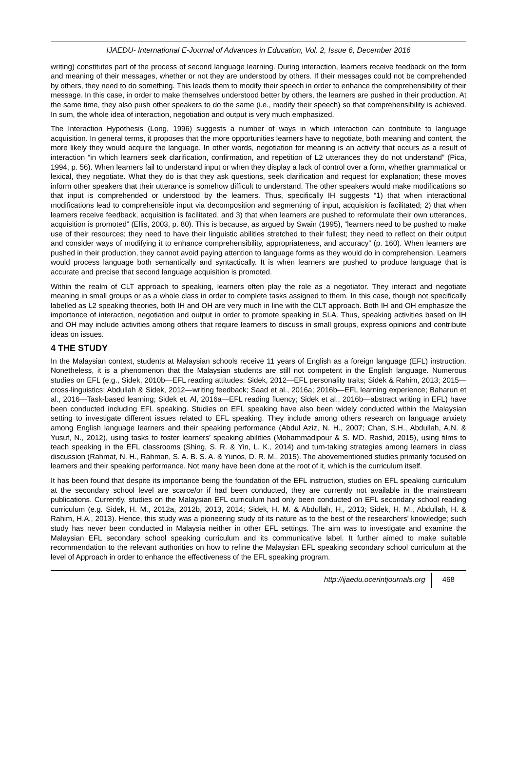IJAEDU- International E-Journal of Advances in Education, Vol. 2, Issue 6, December 2016
writing) constitutes part of the process of second language learning. During interaction, learners receive feedback on the form and meaning of their messages, whether or not they are understood by others. If their messages could not be comprehended by others, they need to do something. This leads them to modify their speech in order to enhance the comprehensibility of their message. In this case, in order to make themselves understood better by others, the learners are pushed in their production. At the same time, they also push other speakers to do the same (i.e., modify their speech) so that comprehensibility is achieved. In sum, the whole idea of interaction, negotiation and output is very much emphasized.
The Interaction Hypothesis (Long, 1996) suggests a number of ways in which interaction can contribute to language acquisition. In general terms, it proposes that the more opportunities learners have to negotiate, both meaning and content, the more likely they would acquire the language. In other words, negotiation for meaning is an activity that occurs as a result of interaction “in which learners seek clarification, confirmation, and repetition of L2 utterances they do not understand” (Pica, 1994, p. 56). When learners fail to understand input or when they display a lack of control over a form, whether grammatical or lexical, they negotiate. What they do is that they ask questions, seek clarification and request for explanation; these moves inform other speakers that their utterance is somehow difficult to understand. The other speakers would make modifications so that input is comprehended or understood by the learners. Thus, specifically IH suggests “1) that when interactional modifications lead to comprehensible input via decomposition and segmenting of input, acquisition is facilitated; 2) that when learners receive feedback, acquisition is facilitated, and 3) that when learners are pushed to reformulate their own utterances, acquisition is promoted” (Ellis, 2003, p. 80). This is because, as argued by Swain (1995), “learners need to be pushed to make use of their resources; they need to have their linguistic abilities stretched to their fullest; they need to reflect on their output and consider ways of modifying it to enhance comprehensibility, appropriateness, and accuracy” (p. 160). When learners are pushed in their production, they cannot avoid paying attention to language forms as they would do in comprehension. Learners would process language both semantically and syntactically. It is when learners are pushed to produce language that is accurate and precise that second language acquisition is promoted.
Within the realm of CLT approach to speaking, learners often play the role as a negotiator. They interact and negotiate meaning in small groups or as a whole class in order to complete tasks assigned to them. In this case, though not specifically labelled as L2 speaking theories, both IH and OH are very much in line with the CLT approach. Both IH and OH emphasize the importance of interaction, negotiation and output in order to promote speaking in SLA. Thus, speaking activities based on IH and OH may include activities among others that require learners to discuss in small groups, express opinions and contribute ideas on issues.
4 THE STUDY
In the Malaysian context, students at Malaysian schools receive 11 years of English as a foreign language (EFL) instruction. Nonetheless, it is a phenomenon that the Malaysian students are still not competent in the English language. Numerous studies on EFL (e.g., Sidek, 2010b—EFL reading attitudes; Sidek, 2012—EFL personality traits; Sidek & Rahim, 2013; 2015—cross-linguistics; Abdullah & Sidek, 2012—writing feedback; Saad et al., 2016a; 2016b—EFL learning experience; Baharun et al., 2016—Task-based learning; Sidek et. Al, 2016a—EFL reading fluency; Sidek et al., 2016b—abstract writing in EFL) have been conducted including EFL speaking. Studies on EFL speaking have also been widely conducted within the Malaysian setting to investigate different issues related to EFL speaking. They include among others research on language anxiety among English language learners and their speaking performance (Abdul Aziz, N. H., 2007; Chan, S.H., Abdullah, A.N. & Yusuf, N., 2012), using tasks to foster learners’ speaking abilities (Mohammadipour & S. MD. Rashid, 2015), using films to teach speaking in the EFL classrooms (Shing, S. R. & Yin, L. K., 2014) and turn-taking strategies among learners in class discussion (Rahmat, N. H., Rahman, S. A. B. S. A. & Yunos, D. R. M., 2015). The abovementioned studies primarily focused on learners and their speaking performance. Not many have been done at the root of it, which is the curriculum itself.
It has been found that despite its importance being the foundation of the EFL instruction, studies on EFL speaking curriculum at the secondary school level are scarce/or if had been conducted, they are currently not available in the mainstream publications. Currently, studies on the Malaysian EFL curriculum had only been conducted on EFL secondary school reading curriculum (e.g. Sidek, H. M., 2012a, 2012b, 2013, 2014; Sidek, H. M. & Abdullah, H., 2013; Sidek, H. M., Abdullah, H. & Rahim, H.A., 2013). Hence, this study was a pioneering study of its nature as to the best of the researchers’ knowledge; such study has never been conducted in Malaysia neither in other EFL settings. The aim was to investigate and examine the Malaysian EFL secondary school speaking curriculum and its communicative label. It further aimed to make suitable recommendation to the relevant authorities on how to refine the Malaysian EFL speaking secondary school curriculum at the level of Approach in order to enhance the effectiveness of the EFL speaking program.
http://ijaedu.ocerintjournals.org 468